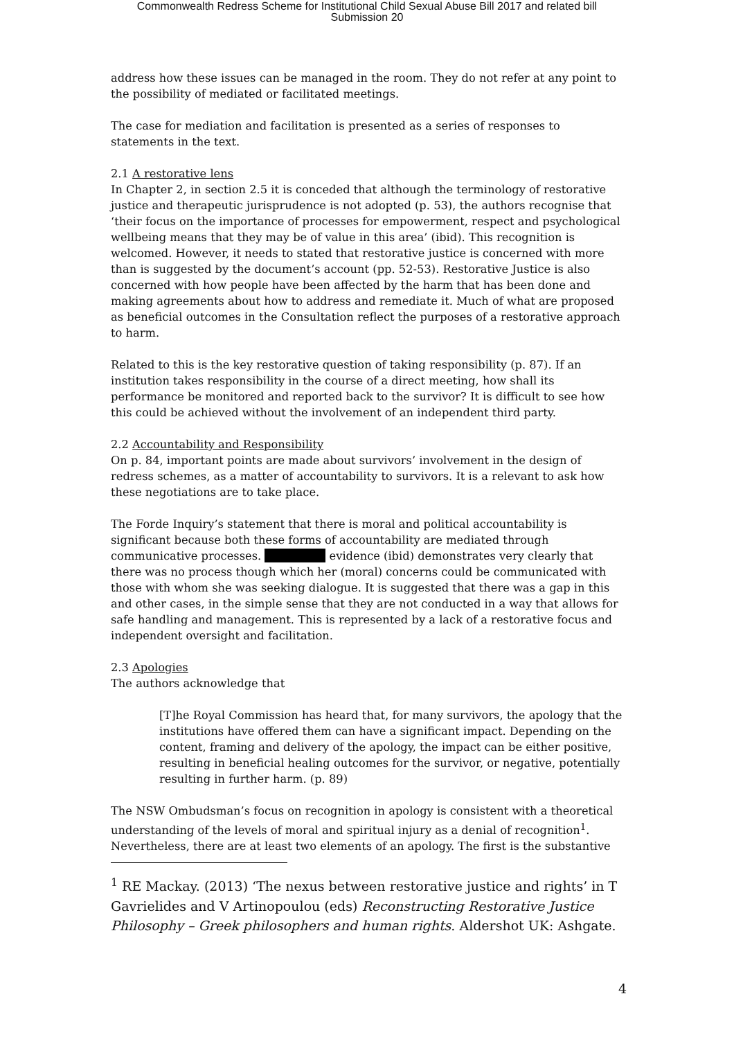Commonwealth Redress Scheme for Institutional Child Sexual Abuse Bill 2017 and related bill
Submission 20
address how these issues can be managed in the room. They do not refer at any point to the possibility of mediated or facilitated meetings.
The case for mediation and facilitation is presented as a series of responses to statements in the text.
2.1 A restorative lens
In Chapter 2, in section 2.5 it is conceded that although the terminology of restorative justice and therapeutic jurisprudence is not adopted (p. 53), the authors recognise that ‘their focus on the importance of processes for empowerment, respect and psychological wellbeing means that they may be of value in this area’ (ibid). This recognition is welcomed. However, it needs to stated that restorative justice is concerned with more than is suggested by the document’s account (pp. 52-53). Restorative Justice is also concerned with how people have been affected by the harm that has been done and making agreements about how to address and remediate it. Much of what are proposed as beneficial outcomes in the Consultation reflect the purposes of a restorative approach to harm.
Related to this is the key restorative question of taking responsibility (p. 87). If an institution takes responsibility in the course of a direct meeting, how shall its performance be monitored and reported back to the survivor? It is difficult to see how this could be achieved without the involvement of an independent third party.
2.2 Accountability and Responsibility
On p. 84, important points are made about survivors’ involvement in the design of redress schemes, as a matter of accountability to survivors. It is a relevant to ask how these negotiations are to take place.
The Forde Inquiry’s statement that there is moral and political accountability is significant because both these forms of accountability are mediated through communicative processes. evidence (ibid) demonstrates very clearly that there was no process though which her (moral) concerns could be communicated with those with whom she was seeking dialogue. It is suggested that there was a gap in this and other cases, in the simple sense that they are not conducted in a way that allows for safe handling and management. This is represented by a lack of a restorative focus and independent oversight and facilitation.
2.3 Apologies
The authors acknowledge that
[T]he Royal Commission has heard that, for many survivors, the apology that the institutions have offered them can have a significant impact. Depending on the content, framing and delivery of the apology, the impact can be either positive, resulting in beneficial healing outcomes for the survivor, or negative, potentially resulting in further harm. (p. 89)
The NSW Ombudsman’s focus on recognition in apology is consistent with a theoretical understanding of the levels of moral and spiritual injury as a denial of recognition<sup>1</sup>. Nevertheless, there are at least two elements of an apology. The first is the substantive
<sup>1</sup> RE Mackay. (2013) ‘The nexus between restorative justice and rights’ in T Gavrielides and V Artinopoulou (eds) Reconstructing Restorative Justice Philosophy – Greek philosophers and human rights. Aldershot UK: Ashgate.
4